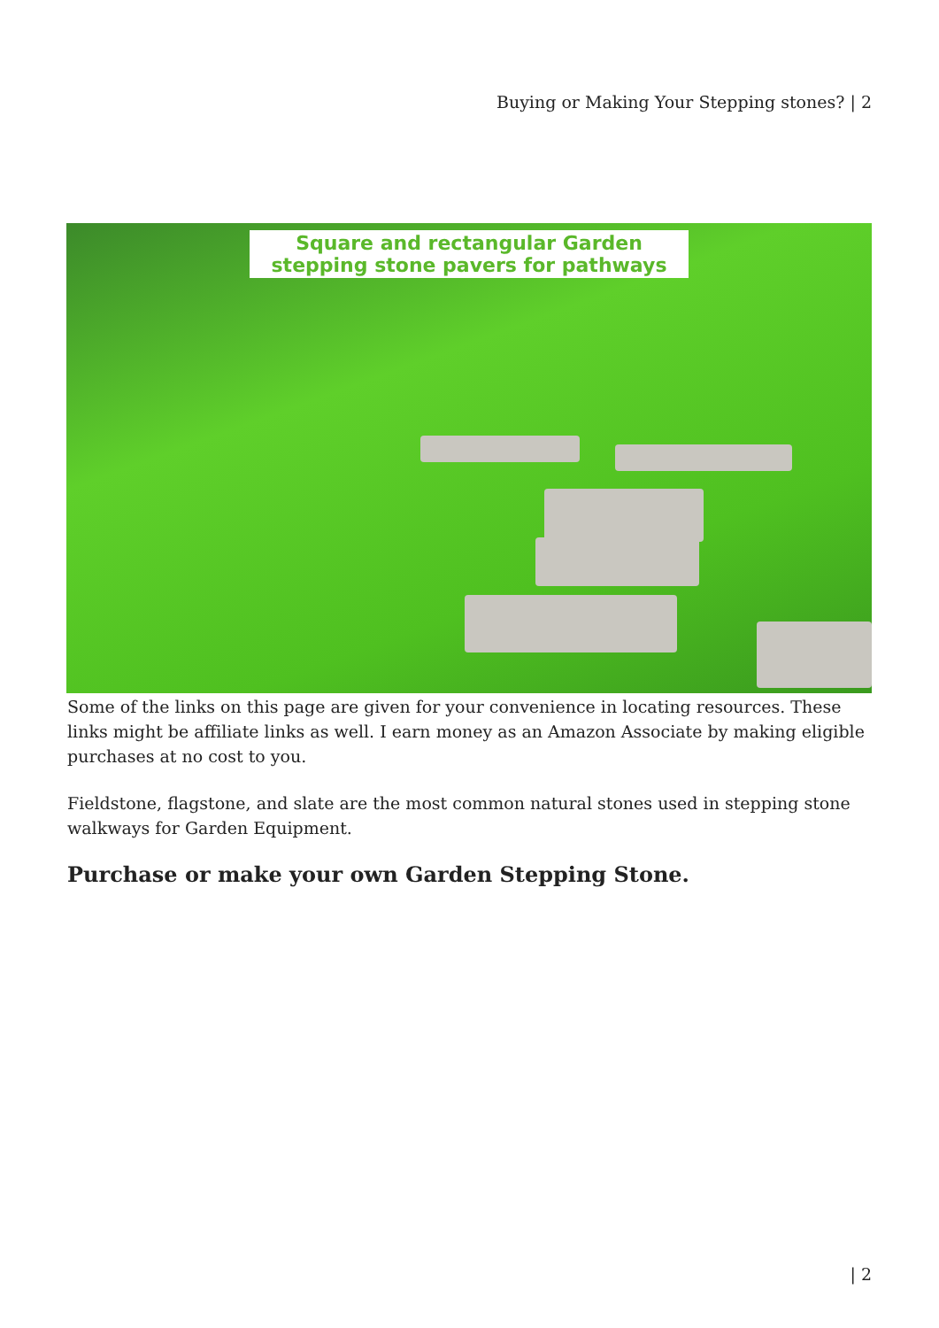Buying or Making Your Stepping stones? | 2
Square and rectangular Garden
stepping stone pavers for pathways
Some of the links on this page are given for your convenience in locating resources. These links might be affiliate links as well. I earn money as an Amazon Associate by making eligible purchases at no cost to you.
Fieldstone, flagstone, and slate are the most common natural stones used in stepping stone walkways for Garden Equipment.
Purchase or make your own Garden Stepping Stone.
| 2